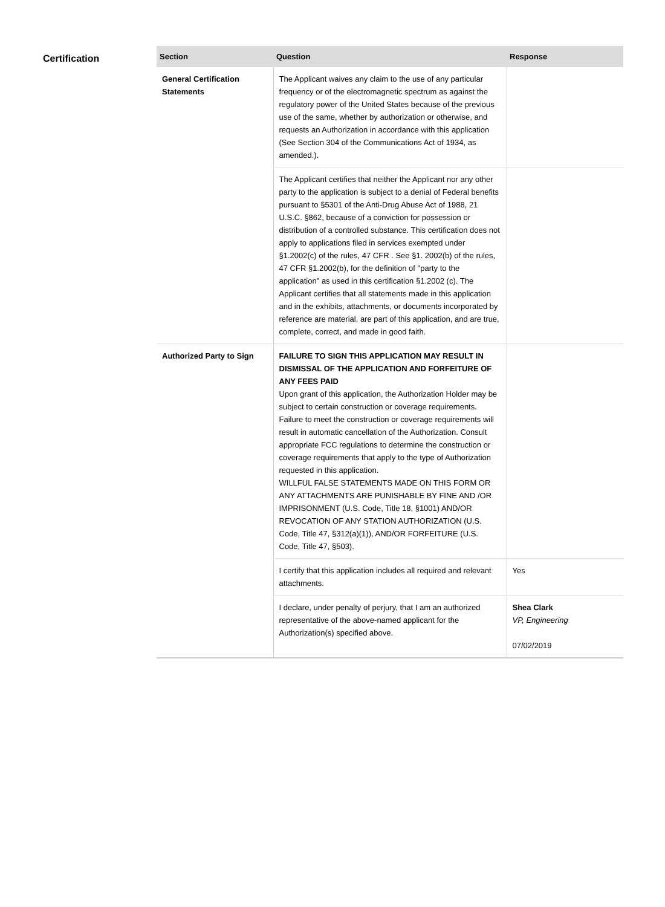Certification
| Section | Question | Response |
| --- | --- | --- |
| General Certification Statements | The Applicant waives any claim to the use of any particular frequency or of the electromagnetic spectrum as against the regulatory power of the United States because of the previous use of the same, whether by authorization or otherwise, and requests an Authorization in accordance with this application (See Section 304 of the Communications Act of 1934, as amended.). | |
| | The Applicant certifies that neither the Applicant nor any other party to the application is subject to a denial of Federal benefits pursuant to §5301 of the Anti-Drug Abuse Act of 1988, 21 U.S.C. §862, because of a conviction for possession or distribution of a controlled substance. This certification does not apply to applications filed in services exempted under §1.2002(c) of the rules, 47 CFR . See §1. 2002(b) of the rules, 47 CFR §1.2002(b), for the definition of "party to the application" as used in this certification §1.2002 (c). The Applicant certifies that all statements made in this application and in the exhibits, attachments, or documents incorporated by reference are material, are part of this application, and are true, complete, correct, and made in good faith. | |
| Authorized Party to Sign | FAILURE TO SIGN THIS APPLICATION MAY RESULT IN DISMISSAL OF THE APPLICATION AND FORFEITURE OF ANY FEES PAID Upon grant of this application, the Authorization Holder may be subject to certain construction or coverage requirements. Failure to meet the construction or coverage requirements will result in automatic cancellation of the Authorization. Consult appropriate FCC regulations to determine the construction or coverage requirements that apply to the type of Authorization requested in this application. WILLFUL FALSE STATEMENTS MADE ON THIS FORM OR ANY ATTACHMENTS ARE PUNISHABLE BY FINE AND /OR IMPRISONMENT (U.S. Code, Title 18, §1001) AND/OR REVOCATION OF ANY STATION AUTHORIZATION (U.S. Code, Title 47, §312(a)(1)), AND/OR FORFEITURE (U.S. Code, Title 47, §503). | |
| | I certify that this application includes all required and relevant attachments. | Yes |
| | I declare, under penalty of perjury, that I am an authorized representative of the above-named applicant for the Authorization(s) specified above. | Shea Clark VP, Engineering 07/02/2019 |